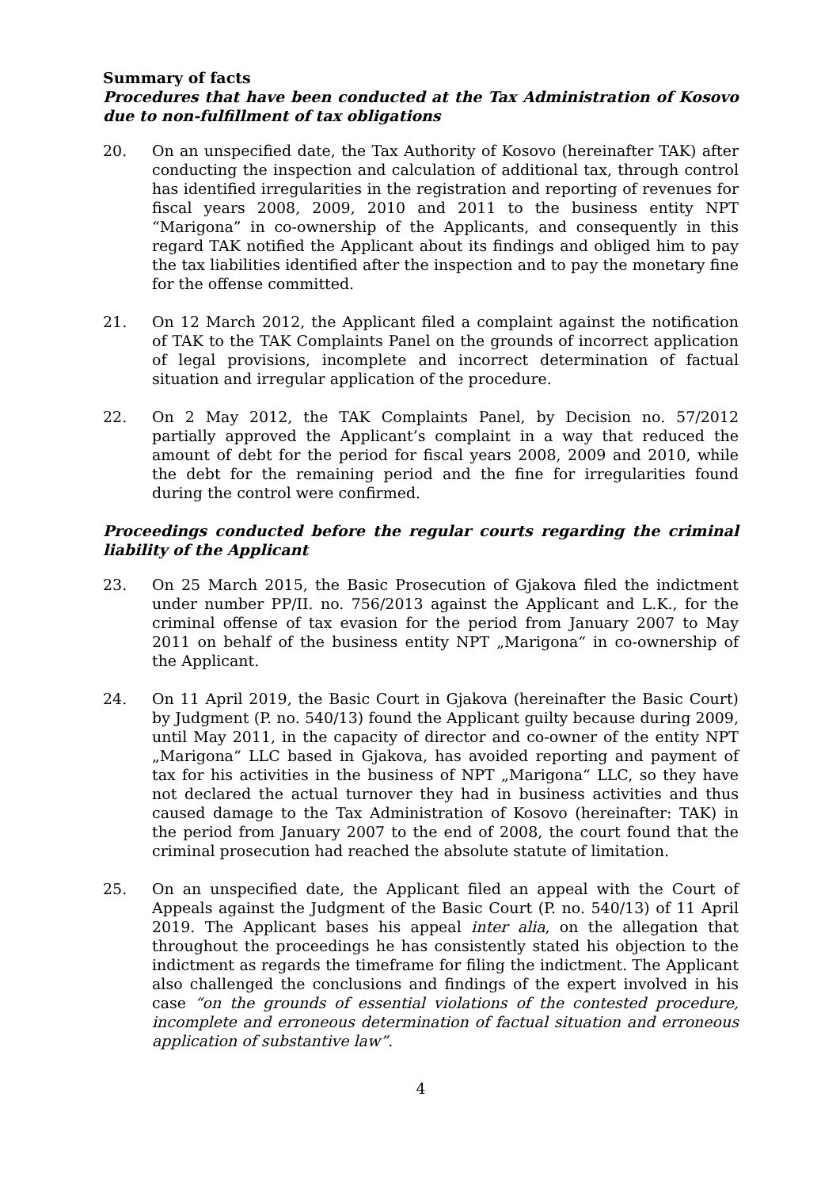Summary of facts
Procedures that have been conducted at the Tax Administration of Kosovo due to non-fulfillment of tax obligations
20. On an unspecified date, the Tax Authority of Kosovo (hereinafter TAK) after conducting the inspection and calculation of additional tax, through control has identified irregularities in the registration and reporting of revenues for fiscal years 2008, 2009, 2010 and 2011 to the business entity NPT “Marigona” in co-ownership of the Applicants, and consequently in this regard TAK notified the Applicant about its findings and obliged him to pay the tax liabilities identified after the inspection and to pay the monetary fine for the offense committed.
21. On 12 March 2012, the Applicant filed a complaint against the notification of TAK to the TAK Complaints Panel on the grounds of incorrect application of legal provisions, incomplete and incorrect determination of factual situation and irregular application of the procedure.
22. On 2 May 2012, the TAK Complaints Panel, by Decision no. 57/2012 partially approved the Applicant’s complaint in a way that reduced the amount of debt for the period for fiscal years 2008, 2009 and 2010, while the debt for the remaining period and the fine for irregularities found during the control were confirmed.
Proceedings conducted before the regular courts regarding the criminal liability of the Applicant
23. On 25 March 2015, the Basic Prosecution of Gjakova filed the indictment under number PP/II. no. 756/2013 against the Applicant and L.K., for the criminal offense of tax evasion for the period from January 2007 to May 2011 on behalf of the business entity NPT „Marigona“ in co-ownership of the Applicant.
24. On 11 April 2019, the Basic Court in Gjakova (hereinafter the Basic Court) by Judgment (P. no. 540/13) found the Applicant guilty because during 2009, until May 2011, in the capacity of director and co-owner of the entity NPT „Marigona“ LLC based in Gjakova, has avoided reporting and payment of tax for his activities in the business of NPT „Marigona“ LLC, so they have not declared the actual turnover they had in business activities and thus caused damage to the Tax Administration of Kosovo (hereinafter: TAK) in the period from January 2007 to the end of 2008, the court found that the criminal prosecution had reached the absolute statute of limitation.
25. On an unspecified date, the Applicant filed an appeal with the Court of Appeals against the Judgment of the Basic Court (P. no. 540/13) of 11 April 2019. The Applicant bases his appeal inter alia, on the allegation that throughout the proceedings he has consistently stated his objection to the indictment as regards the timeframe for filing the indictment. The Applicant also challenged the conclusions and findings of the expert involved in his case “on the grounds of essential violations of the contested procedure, incomplete and erroneous determination of factual situation and erroneous application of substantive law”.
4